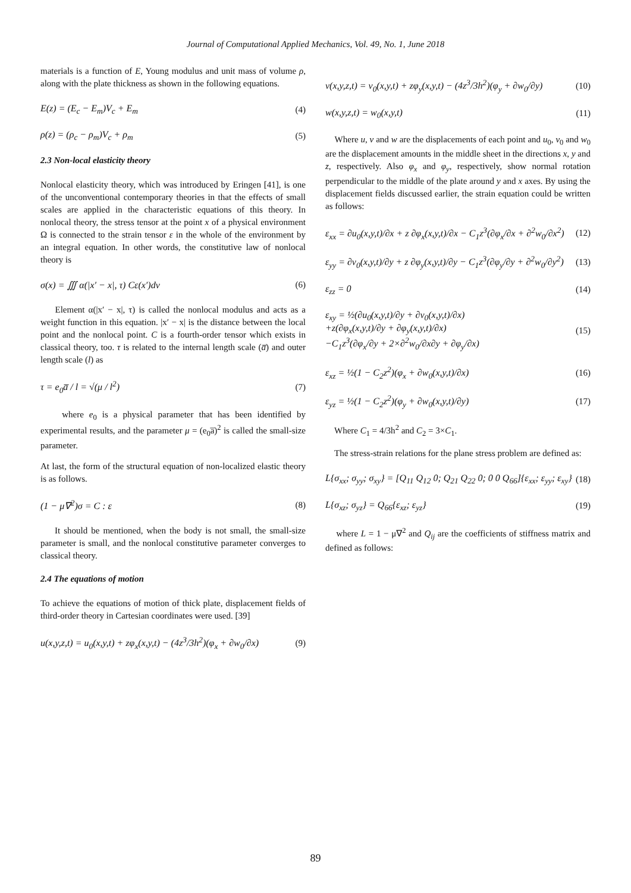Journal of Computational Applied Mechanics, Vol. 49, No. 1, June 2018
materials is a function of E, Young modulus and unit mass of volume ρ, along with the plate thickness as shown in the following equations.
E(z) = (E<sub>c</sub> − E<sub>m</sub>)V<sub>c</sub> + E<sub>m</sub> (4)
ρ(z) = (ρ<sub>c</sub> − ρ<sub>m</sub>)V<sub>c</sub> + ρ<sub>m</sub> (5)
2.3 Non-local elasticity theory
Nonlocal elasticity theory, which was introduced by Eringen [41], is one of the unconventional contemporary theories in that the effects of small scales are applied in the characteristic equations of this theory. In nonlocal theory, the stress tensor at the point x of a physical environment Ω is connected to the strain tensor ε in the whole of the environment by an integral equation. In other words, the constitutive law of nonlocal theory is
σ(x) = ∭ α(|x′ − x|, τ) Cε(x′)dv (6)
Element α(|x′ − x|, τ) is called the nonlocal modulus and acts as a weight function in this equation. |x′ − x| is the distance between the local point and the nonlocal point. C is a fourth-order tensor which exists in classical theory, too. τ is related to the internal length scale (a̅) and outer length scale (l) as
τ = e<sub>0</sub>a̅ / l = √(μ / l<sup>2</sup>) (7)
where e<sub>0</sub> is a physical parameter that has been identified by experimental results, and the parameter μ = (e<sub>0</sub>a̅)<sup>2</sup> is called the small-size parameter.
At last, the form of the structural equation of non-localized elastic theory is as follows.
(1 − μ∇<sup>2</sup>)σ = C : ε (8)
It should be mentioned, when the body is not small, the small-size parameter is small, and the nonlocal constitutive parameter converges to classical theory.
2.4 The equations of motion
To achieve the equations of motion of thick plate, displacement fields of third-order theory in Cartesian coordinates were used. [39]
u(x,y,z,t) = u<sub>0</sub>(x,y,t) + zφ<sub>x</sub>(x,y,t) − (4z<sup>3</sup>/3h<sup>2</sup>)(φ<sub>x</sub> + ∂w<sub>0</sub>/∂x) (9)
v(x,y,z,t) = v<sub>0</sub>(x,y,t) + zφ<sub>y</sub>(x,y,t) − (4z<sup>3</sup>/3h<sup>2</sup>)(φ<sub>y</sub> + ∂w<sub>0</sub>/∂y) (10)
w(x,y,z,t) = w<sub>0</sub>(x,y,t) (11)
Where u, v and w are the displacements of each point and u<sub>0</sub>, v<sub>0</sub> and w<sub>0</sub> are the displacement amounts in the middle sheet in the directions x, y and z, respectively. Also φ<sub>x</sub> and φ<sub>y</sub>, respectively, show normal rotation perpendicular to the middle of the plate around y and x axes. By using the displacement fields discussed earlier, the strain equation could be written as follows:
ε<sub>xx</sub> = ∂u<sub>0</sub>(x,y,t)/∂x + z ∂φ<sub>x</sub>(x,y,t)/∂x − C<sub>1</sub>z<sup>3</sup>(∂φ<sub>x</sub>/∂x + ∂<sup>2</sup>w<sub>0</sub>/∂x<sup>2</sup>) (12)
ε<sub>yy</sub> = ∂v<sub>0</sub>(x,y,t)/∂y + z ∂φ<sub>y</sub>(x,y,t)/∂y − C<sub>1</sub>z<sup>3</sup>(∂φ<sub>y</sub>/∂y + ∂<sup>2</sup>w<sub>0</sub>/∂y<sup>2</sup>) (13)
ε<sub>zz</sub> = 0 (14)
ε<sub>xy</sub> = ½(∂u<sub>0</sub>(x,y,t)/∂y + ∂v<sub>0</sub>(x,y,t)/∂x)
+z(∂φ<sub>x</sub>(x,y,t)/∂y + ∂φ<sub>y</sub>(x,y,t)/∂x)
−C<sub>1</sub>z<sup>3</sup>(∂φ<sub>x</sub>/∂y + 2×∂<sup>2</sup>w<sub>0</sub>/∂x∂y + ∂φ<sub>y</sub>/∂x) (15)
ε<sub>xz</sub> = ½(1 − C<sub>2</sub>z<sup>2</sup>)(φ<sub>x</sub> + ∂w<sub>0</sub>(x,y,t)/∂x) (16)
ε<sub>yz</sub> = ½(1 − C<sub>2</sub>z<sup>2</sup>)(φ<sub>y</sub> + ∂w<sub>0</sub>(x,y,t)/∂y) (17)
Where C<sub>1</sub> = 4/3h<sup>2</sup> and C<sub>2</sub> = 3×C<sub>1</sub>.
The stress-strain relations for the plane stress problem are defined as:
L{σ<sub>xx</sub>; σ<sub>yy</sub>; σ<sub>xy</sub>} = [Q<sub>11</sub> Q<sub>12</sub> 0; Q<sub>21</sub> Q<sub>22</sub> 0; 0 0 Q<sub>66</sub>]{ε<sub>xx</sub>; ε<sub>yy</sub>; ε<sub>xy</sub>} (18)
L{σ<sub>xz</sub>; σ<sub>yz</sub>} = Q<sub>66</sub>{ε<sub>xz</sub>; ε<sub>yz</sub>} (19)
where L = 1 − μ∇<sup>2</sup> and Q<sub>ij</sub> are the coefficients of stiffness matrix and defined as follows:
89